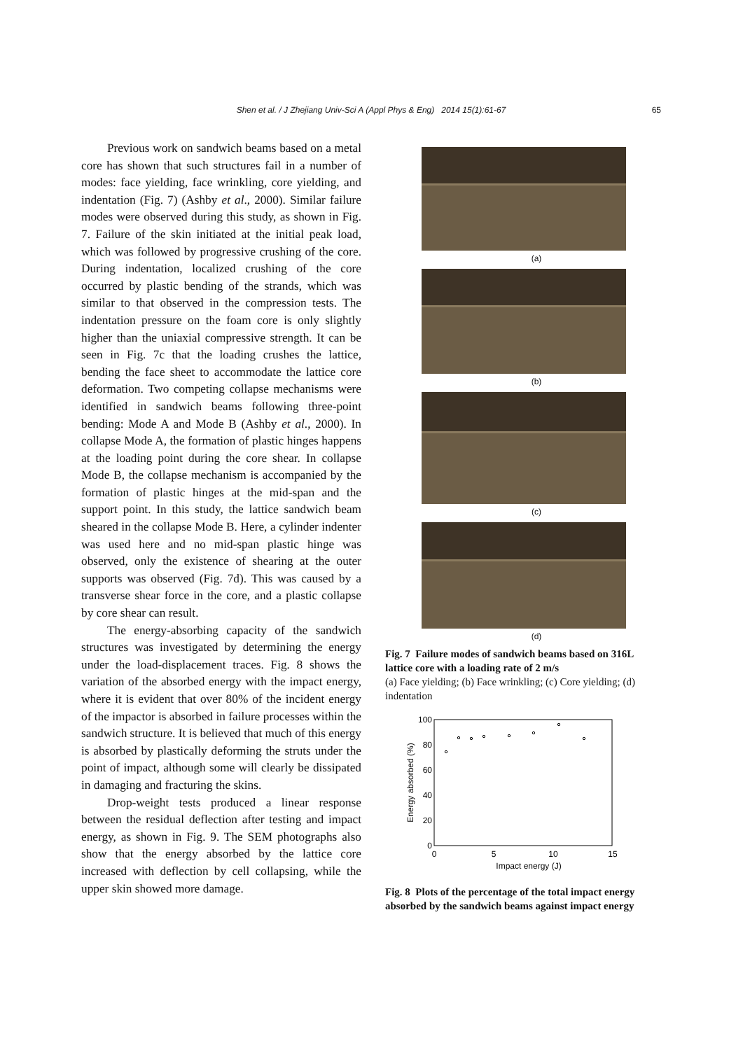Shen et al. / J Zhejiang Univ-Sci A (Appl Phys & Eng) 2014 15(1):61-67 65
Previous work on sandwich beams based on a metal core has shown that such structures fail in a number of modes: face yielding, face wrinkling, core yielding, and indentation (Fig. 7) (Ashby et al., 2000). Similar failure modes were observed during this study, as shown in Fig. 7. Failure of the skin initiated at the initial peak load, which was followed by progressive crushing of the core. During indentation, localized crushing of the core occurred by plastic bending of the strands, which was similar to that observed in the compression tests. The indentation pressure on the foam core is only slightly higher than the uniaxial compressive strength. It can be seen in Fig. 7c that the loading crushes the lattice, bending the face sheet to accommodate the lattice core deformation. Two competing collapse mechanisms were identified in sandwich beams following three-point bending: Mode A and Mode B (Ashby et al., 2000). In collapse Mode A, the formation of plastic hinges happens at the loading point during the core shear. In collapse Mode B, the collapse mechanism is accompanied by the formation of plastic hinges at the mid-span and the support point. In this study, the lattice sandwich beam sheared in the collapse Mode B. Here, a cylinder indenter was used here and no mid-span plastic hinge was observed, only the existence of shearing at the outer supports was observed (Fig. 7d). This was caused by a transverse shear force in the core, and a plastic collapse by core shear can result.
The energy-absorbing capacity of the sandwich structures was investigated by determining the energy under the load-displacement traces. Fig. 8 shows the variation of the absorbed energy with the impact energy, where it is evident that over 80% of the incident energy of the impactor is absorbed in failure processes within the sandwich structure. It is believed that much of this energy is absorbed by plastically deforming the struts under the point of impact, although some will clearly be dissipated in damaging and fracturing the skins.
Drop-weight tests produced a linear response between the residual deflection after testing and impact energy, as shown in Fig. 9. The SEM photographs also show that the energy absorbed by the lattice core increased with deflection by cell collapsing, while the upper skin showed more damage.
(a)
(b)
(c)
(d)
Fig. 7 Failure modes of sandwich beams based on 316L lattice core with a loading rate of 2 m/s
(a) Face yielding; (b) Face wrinkling; (c) Core yielding; (d) indentation
100
80
60
40
20
0
0
5
10
15
Impact energy (J)
Energy absorbed (%)
Fig. 8 Plots of the percentage of the total impact energy absorbed by the sandwich beams against impact energy